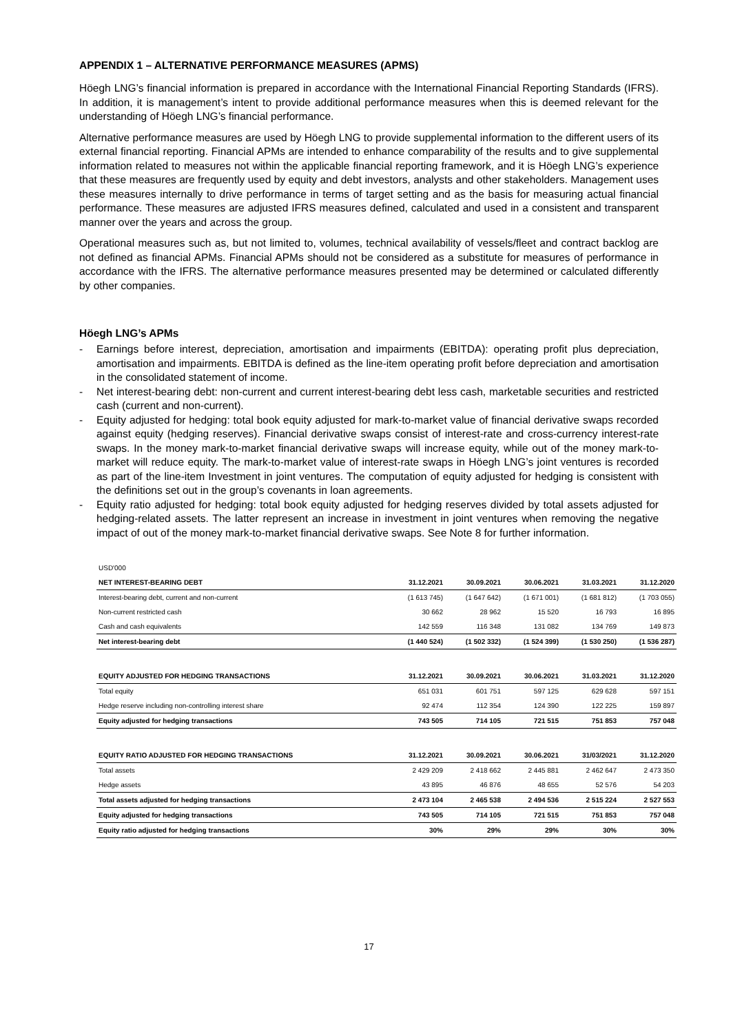APPENDIX 1 – ALTERNATIVE PERFORMANCE MEASURES (APMS)
Höegh LNG’s financial information is prepared in accordance with the International Financial Reporting Standards (IFRS). In addition, it is management’s intent to provide additional performance measures when this is deemed relevant for the understanding of Höegh LNG’s financial performance.
Alternative performance measures are used by Höegh LNG to provide supplemental information to the different users of its external financial reporting. Financial APMs are intended to enhance comparability of the results and to give supplemental information related to measures not within the applicable financial reporting framework, and it is Höegh LNG’s experience that these measures are frequently used by equity and debt investors, analysts and other stakeholders. Management uses these measures internally to drive performance in terms of target setting and as the basis for measuring actual financial performance. These measures are adjusted IFRS measures defined, calculated and used in a consistent and transparent manner over the years and across the group.
Operational measures such as, but not limited to, volumes, technical availability of vessels/fleet and contract backlog are not defined as financial APMs. Financial APMs should not be considered as a substitute for measures of performance in accordance with the IFRS. The alternative performance measures presented may be determined or calculated differently by other companies.
Höegh LNG’s APMs
- Earnings before interest, depreciation, amortisation and impairments (EBITDA): operating profit plus depreciation, amortisation and impairments. EBITDA is defined as the line-item operating profit before depreciation and amortisation in the consolidated statement of income.
- Net interest-bearing debt: non-current and current interest-bearing debt less cash, marketable securities and restricted cash (current and non-current).
- Equity adjusted for hedging: total book equity adjusted for mark-to-market value of financial derivative swaps recorded against equity (hedging reserves). Financial derivative swaps consist of interest-rate and cross-currency interest-rate swaps. In the money mark-to-market financial derivative swaps will increase equity, while out of the money mark-to-market will reduce equity. The mark-to-market value of interest-rate swaps in Höegh LNG’s joint ventures is recorded as part of the line-item Investment in joint ventures. The computation of equity adjusted for hedging is consistent with the definitions set out in the group’s covenants in loan agreements.
- Equity ratio adjusted for hedging: total book equity adjusted for hedging reserves divided by total assets adjusted for hedging-related assets. The latter represent an increase in investment in joint ventures when removing the negative impact of out of the money mark-to-market financial derivative swaps. See Note 8 for further information.
| USD'000 | | | | | |
| NET INTEREST-BEARING DEBT | 31.12.2021 | 30.09.2021 | 30.06.2021 | 31.03.2021 | 31.12.2020 |
| Interest-bearing debt, current and non-current | (1 613 745) | (1 647 642) | (1 671 001) | (1 681 812) | (1 703 055) |
| Non-current restricted cash | 30 662 | 28 962 | 15 520 | 16 793 | 16 895 |
| Cash and cash equivalents | 142 559 | 116 348 | 131 082 | 134 769 | 149 873 |
| Net interest-bearing debt | (1 440 524) | (1 502 332) | (1 524 399) | (1 530 250) | (1 536 287) |
| EQUITY ADJUSTED FOR HEDGING TRANSACTIONS | 31.12.2021 | 30.09.2021 | 30.06.2021 | 31.03.2021 | 31.12.2020 |
| Total equity | 651 031 | 601 751 | 597 125 | 629 628 | 597 151 |
| Hedge reserve including non-controlling interest share | 92 474 | 112 354 | 124 390 | 122 225 | 159 897 |
| Equity adjusted for hedging transactions | 743 505 | 714 105 | 721 515 | 751 853 | 757 048 |
| EQUITY RATIO ADJUSTED FOR HEDGING TRANSACTIONS | 31.12.2021 | 30.09.2021 | 30.06.2021 | 31/03/2021 | 31.12.2020 |
| Total assets | 2 429 209 | 2 418 662 | 2 445 881 | 2 462 647 | 2 473 350 |
| Hedge assets | 43 895 | 46 876 | 48 655 | 52 576 | 54 203 |
| Total assets adjusted for hedging transactions | 2 473 104 | 2 465 538 | 2 494 536 | 2 515 224 | 2 527 553 |
| Equity adjusted for hedging transactions | 743 505 | 714 105 | 721 515 | 751 853 | 757 048 |
| Equity ratio adjusted for hedging transactions | 30% | 29% | 29% | 30% | 30% |
17